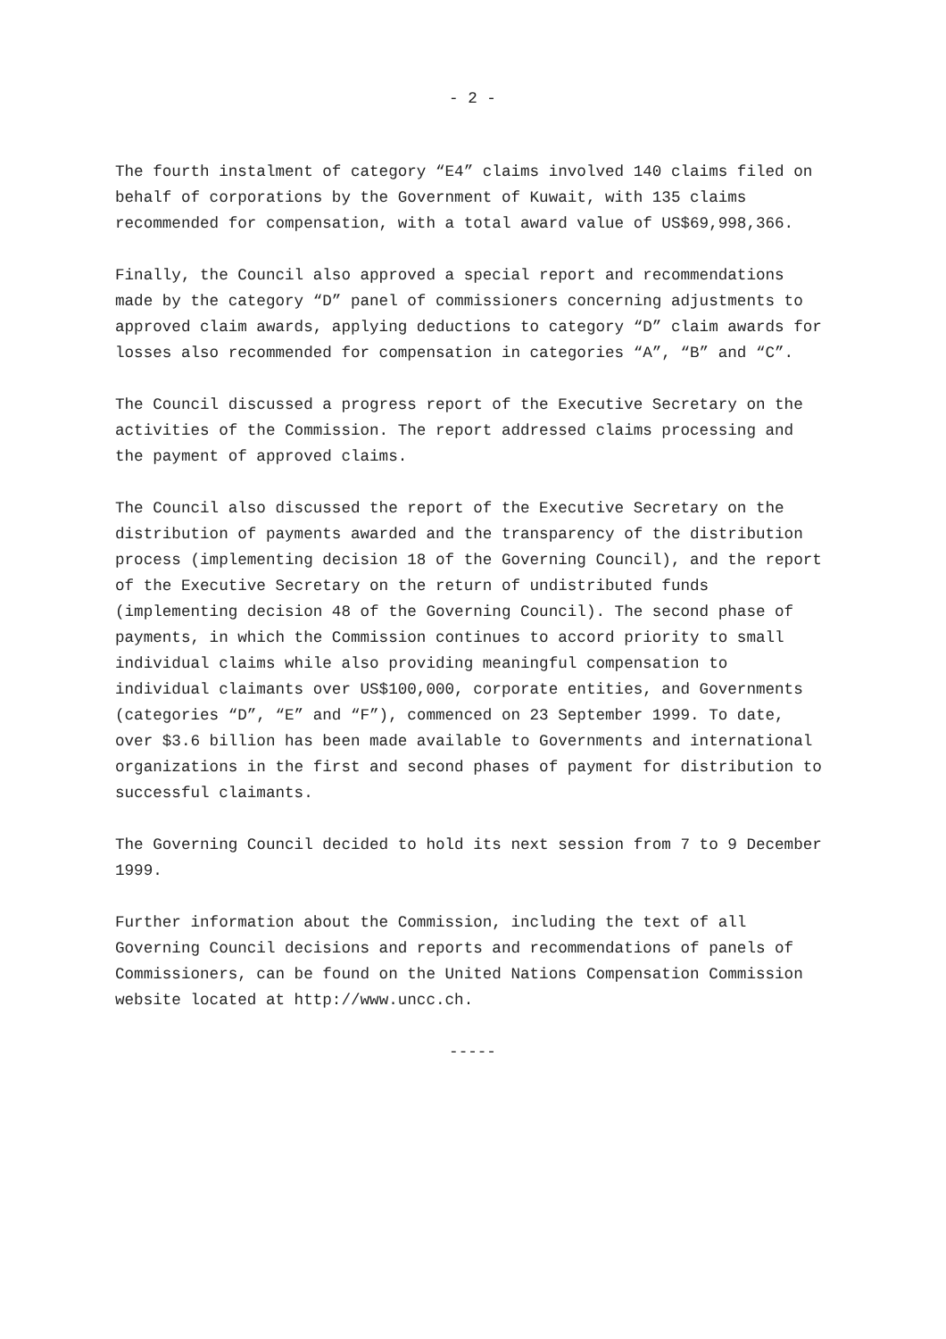- 2 -
The fourth instalment of category “E4” claims involved 140 claims filed on behalf of corporations by the Government of Kuwait, with 135 claims recommended for compensation, with a total award value of US$69,998,366.
Finally, the Council also approved a special report and recommendations made by the category “D” panel of commissioners concerning adjustments to approved claim awards, applying deductions to category “D” claim awards for losses also recommended for compensation in categories “A”, “B” and “C”.
The Council discussed a progress report of the Executive Secretary on the activities of the Commission. The report addressed claims processing and the payment of approved claims.
The Council also discussed the report of the Executive Secretary on the distribution of payments awarded and the transparency of the distribution process (implementing decision 18 of the Governing Council), and the report of the Executive Secretary on the return of undistributed funds (implementing decision 48 of the Governing Council). The second phase of payments, in which the Commission continues to accord priority to small individual claims while also providing meaningful compensation to individual claimants over US$100,000, corporate entities, and Governments (categories “D”, “E” and “F”), commenced on 23 September 1999. To date, over $3.6 billion has been made available to Governments and international organizations in the first and second phases of payment for distribution to successful claimants.
The Governing Council decided to hold its next session from 7 to 9 December 1999.
Further information about the Commission, including the text of all Governing Council decisions and reports and recommendations of panels of Commissioners, can be found on the United Nations Compensation Commission website located at http://www.uncc.ch.
-----